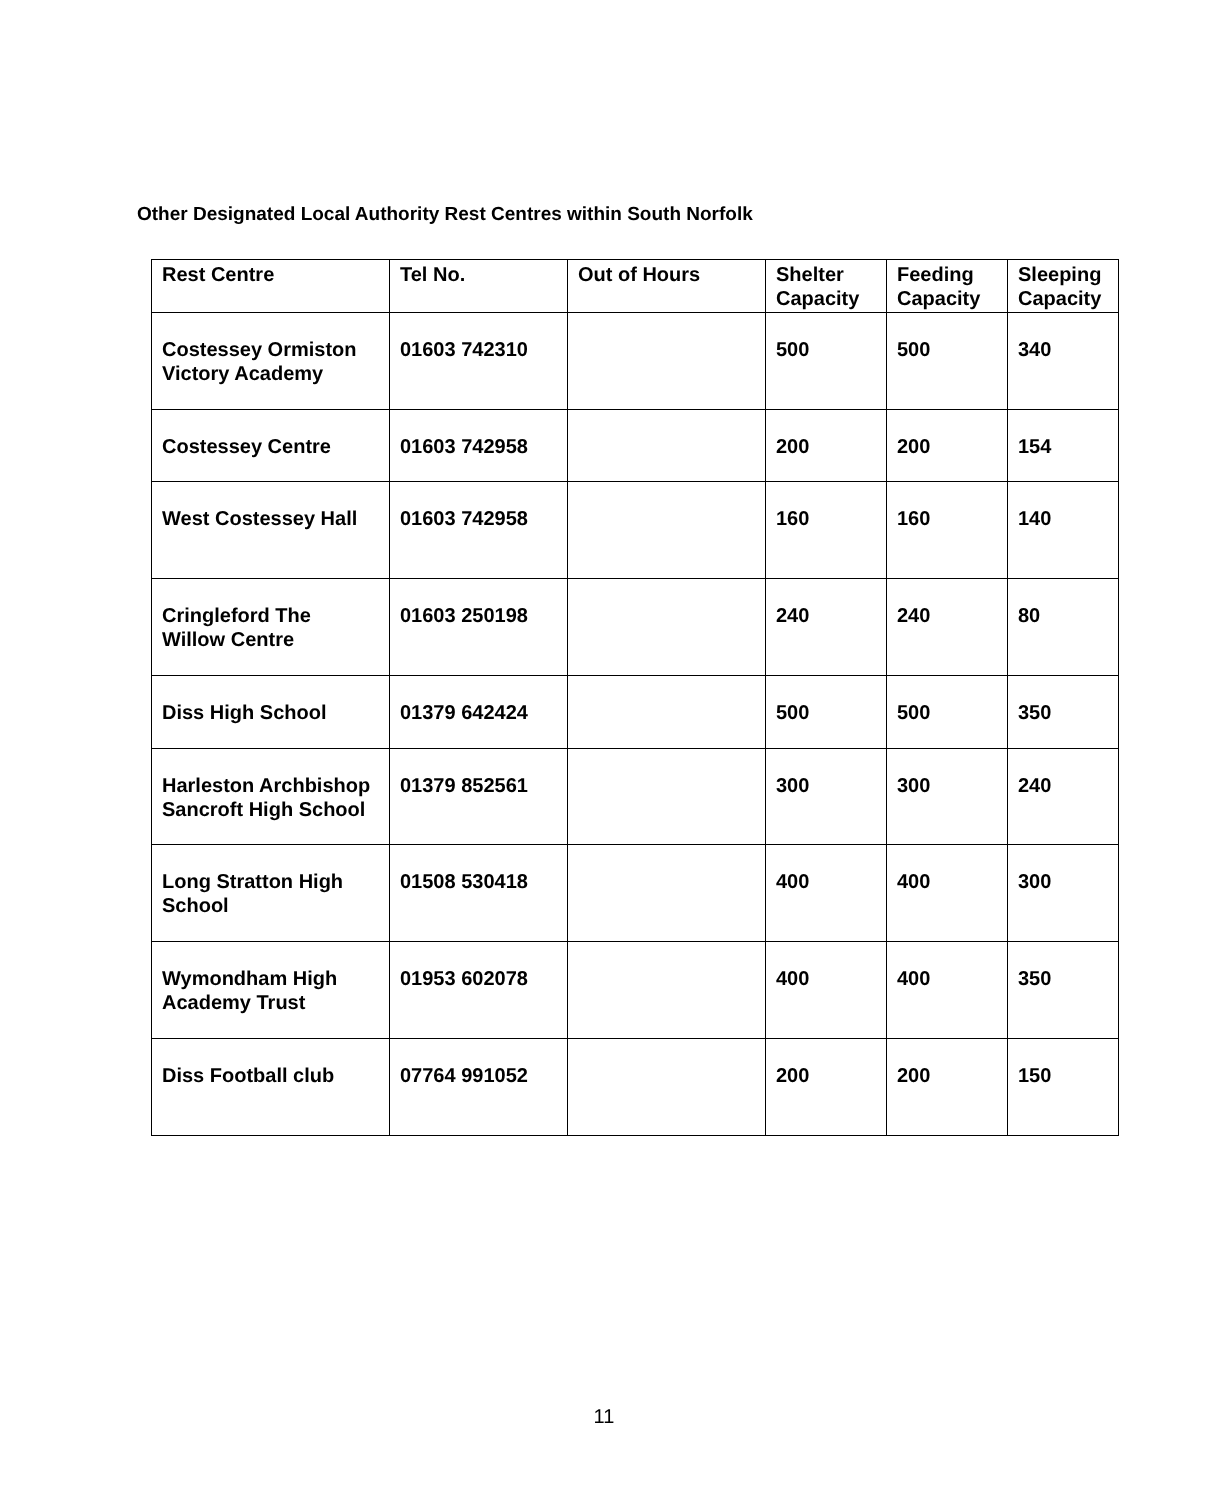Other Designated Local Authority Rest Centres within South Norfolk
| Rest Centre | Tel No. | Out of Hours | Shelter Capacity | Feeding Capacity | Sleeping Capacity |
| --- | --- | --- | --- | --- | --- |
| Costessey Ormiston Victory Academy | 01603 742310 | | 500 | 500 | 340 |
| Costessey Centre | 01603 742958 | | 200 | 200 | 154 |
| West Costessey Hall | 01603 742958 | | 160 | 160 | 140 |
| Cringleford The Willow Centre | 01603 250198 | | 240 | 240 | 80 |
| Diss High School | 01379 642424 | | 500 | 500 | 350 |
| Harleston Archbishop Sancroft High School | 01379 852561 | | 300 | 300 | 240 |
| Long Stratton High School | 01508 530418 | | 400 | 400 | 300 |
| Wymondham High Academy Trust | 01953 602078 | | 400 | 400 | 350 |
| Diss Football club | 07764 991052 | | 200 | 200 | 150 |
11